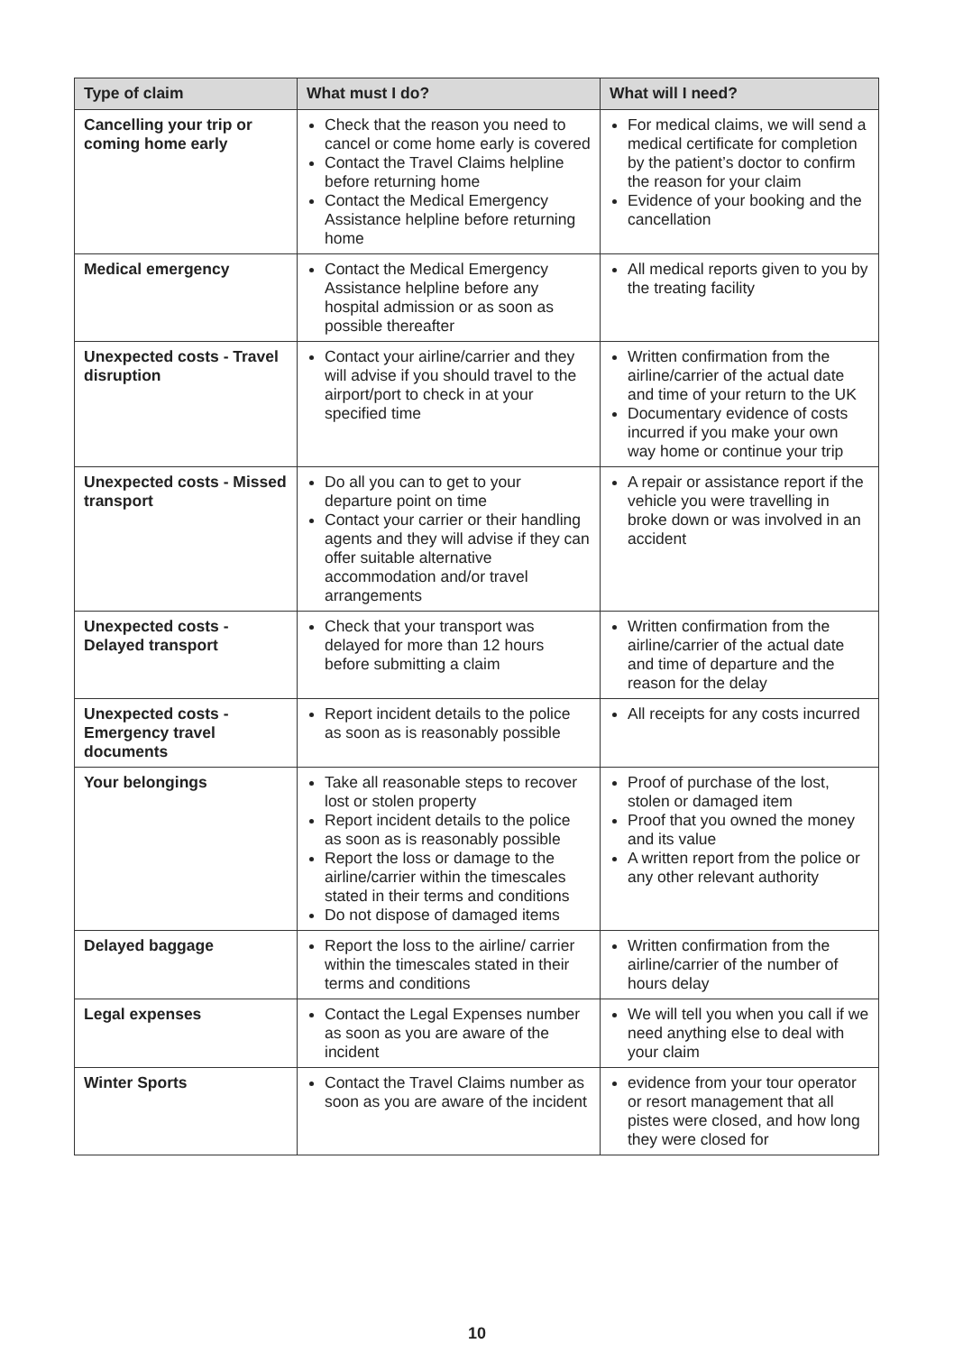| Type of claim | What must I do? | What will I need? |
| --- | --- | --- |
| Cancelling your trip or coming home early | Check that the reason you need to cancel or come home early is covered Contact the Travel Claims helpline before returning home Contact the Medical Emergency Assistance helpline before returning home | For medical claims, we will send a medical certificate for completion by the patient’s doctor to confirm the reason for your claim Evidence of your booking and the cancellation |
| Medical emergency | Contact the Medical Emergency Assistance helpline before any hospital admission or as soon as possible thereafter | All medical reports given to you by the treating facility |
| Unexpected costs - Travel disruption | Contact your airline/carrier and they will advise if you should travel to the airport/port to check in at your specified time | Written confirmation from the airline/carrier of the actual date and time of your return to the UK Documentary evidence of costs incurred if you make your own way home or continue your trip |
| Unexpected costs - Missed transport | Do all you can to get to your departure point on time Contact your carrier or their handling agents and they will advise if they can offer suitable alternative accommodation and/or travel arrangements | A repair or assistance report if the vehicle you were travelling in broke down or was involved in an accident |
| Unexpected costs - Delayed transport | Check that your transport was delayed for more than 12 hours before submitting a claim | Written confirmation from the airline/carrier of the actual date and time of departure and the reason for the delay |
| Unexpected costs - Emergency travel documents | Report incident details to the police as soon as is reasonably possible | All receipts for any costs incurred |
| Your belongings | Take all reasonable steps to recover lost or stolen property Report incident details to the police as soon as is reasonably possible Report the loss or damage to the airline/carrier within the timescales stated in their terms and conditions Do not dispose of damaged items | Proof of purchase of the lost, stolen or damaged item Proof that you owned the money and its value A written report from the police or any other relevant authority |
| Delayed baggage | Report the loss to the airline/ carrier within the timescales stated in their terms and conditions | Written confirmation from the airline/carrier of the number of hours delay |
| Legal expenses | Contact the Legal Expenses number as soon as you are aware of the incident | We will tell you when you call if we need anything else to deal with your claim |
| Winter Sports | Contact the Travel Claims number as soon as you are aware of the incident | evidence from your tour operator or resort management that all pistes were closed, and how long they were closed for |
10